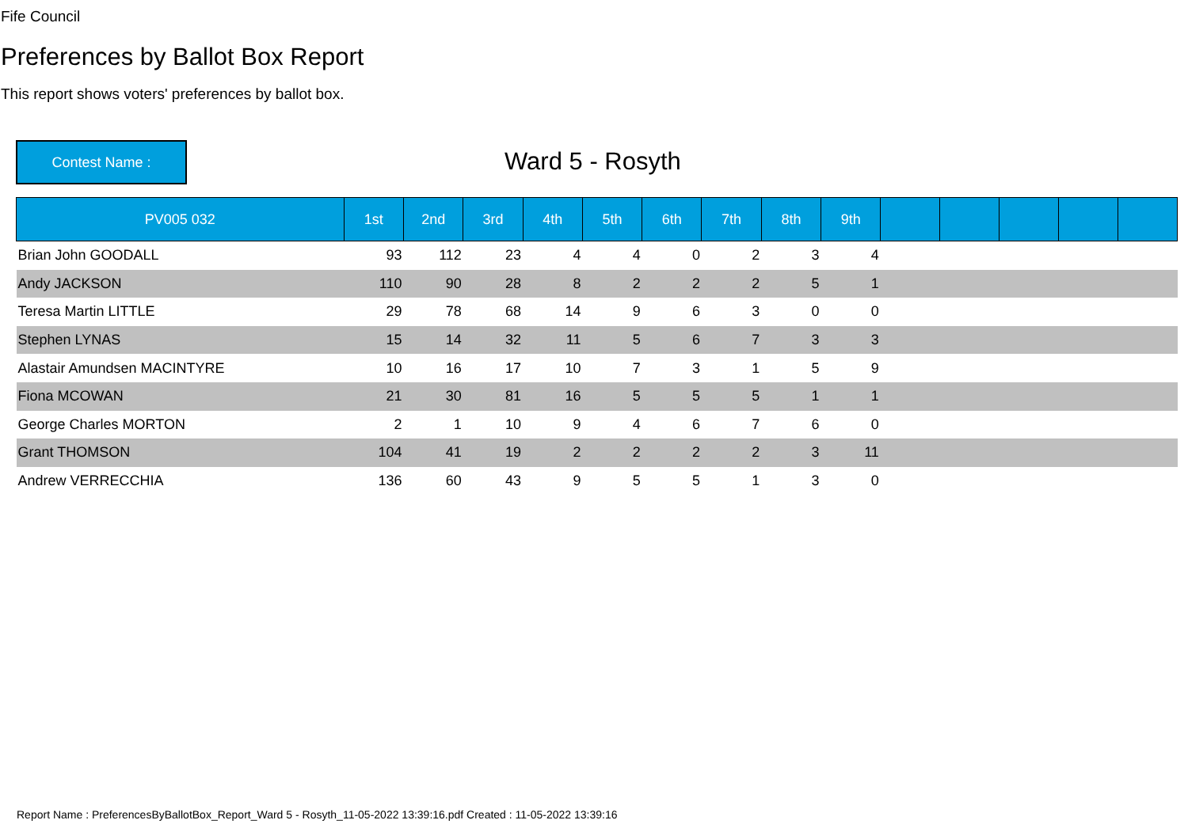Fife Council
Preferences by Ballot Box Report
This report shows voters' preferences by ballot box.
Contest Name : Ward 5 - Rosyth
| PV005 032 | 1st | 2nd | 3rd | 4th | 5th | 6th | 7th | 8th | 9th | | | | | |
| --- | --- | --- | --- | --- | --- | --- | --- | --- | --- | --- | --- | --- | --- | --- |
| Brian John GOODALL | 93 | 112 | 23 | 4 | 4 | 0 | 2 | 3 | 4 | | | | | |
| Andy JACKSON | 110 | 90 | 28 | 8 | 2 | 2 | 2 | 5 | 1 | | | | | |
| Teresa Martin LITTLE | 29 | 78 | 68 | 14 | 9 | 6 | 3 | 0 | 0 | | | | | |
| Stephen LYNAS | 15 | 14 | 32 | 11 | 5 | 6 | 7 | 3 | 3 | | | | | |
| Alastair Amundsen MACINTYRE | 10 | 16 | 17 | 10 | 7 | 3 | 1 | 5 | 9 | | | | | |
| Fiona MCOWAN | 21 | 30 | 81 | 16 | 5 | 5 | 5 | 1 | 1 | | | | | |
| George Charles MORTON | 2 | 1 | 10 | 9 | 4 | 6 | 7 | 6 | 0 | | | | | |
| Grant THOMSON | 104 | 41 | 19 | 2 | 2 | 2 | 2 | 3 | 11 | | | | | |
| Andrew VERRECCHIA | 136 | 60 | 43 | 9 | 5 | 5 | 1 | 3 | 0 | | | | | |
Report Name : PreferencesByBallotBox_Report_Ward 5 - Rosyth_11-05-2022 13:39:16.pdf Created : 11-05-2022 13:39:16